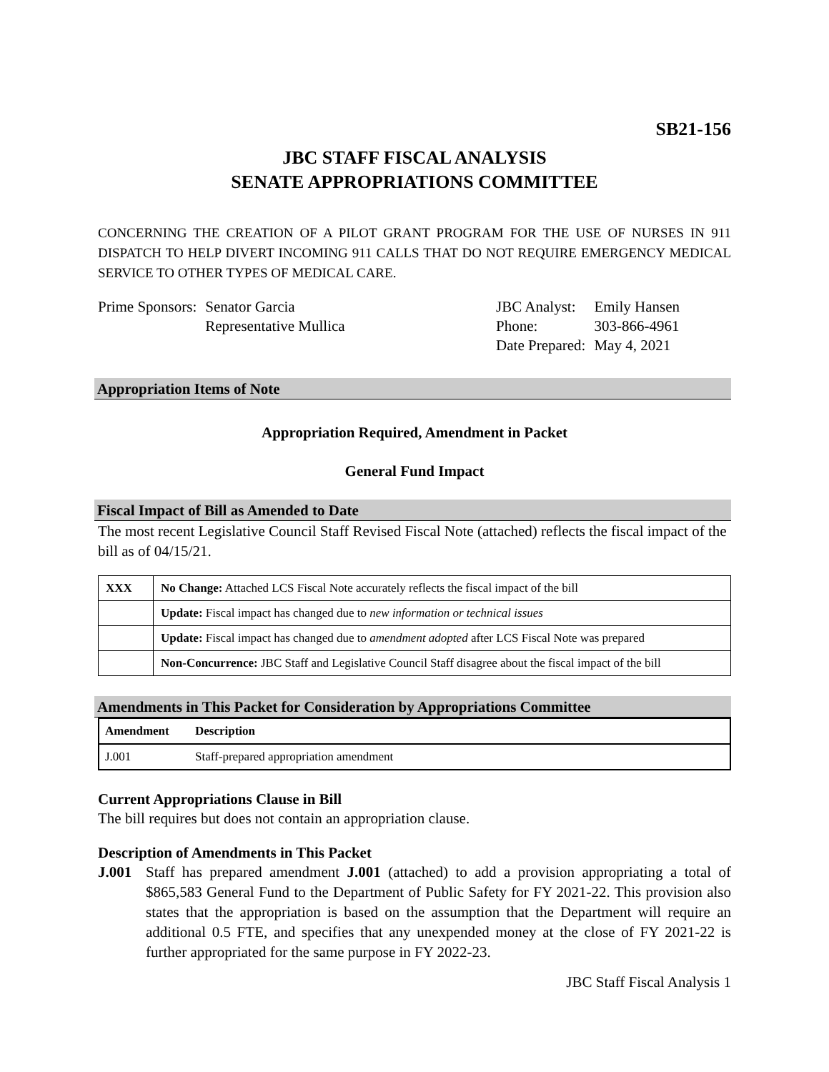SB21-156
JBC STAFF FISCAL ANALYSIS
SENATE APPROPRIATIONS COMMITTEE
CONCERNING THE CREATION OF A PILOT GRANT PROGRAM FOR THE USE OF NURSES IN 911 DISPATCH TO HELP DIVERT INCOMING 911 CALLS THAT DO NOT REQUIRE EMERGENCY MEDICAL SERVICE TO OTHER TYPES OF MEDICAL CARE.
| Prime Sponsors: | Senator Garcia Representative Mullica |
| JBC Analyst: | Emily Hansen |
| Phone: | 303-866-4961 |
| Date Prepared: | May 4, 2021 |
Appropriation Items of Note
Appropriation Required, Amendment in Packet
General Fund Impact
Fiscal Impact of Bill as Amended to Date
The most recent Legislative Council Staff Revised Fiscal Note (attached) reflects the fiscal impact of the bill as of 04/15/21.
| XXX | No Change: Attached LCS Fiscal Note accurately reflects the fiscal impact of the bill |
| | Update: Fiscal impact has changed due to new information or technical issues |
| | Update: Fiscal impact has changed due to amendment adopted after LCS Fiscal Note was prepared |
| | Non-Concurrence: JBC Staff and Legislative Council Staff disagree about the fiscal impact of the bill |
Amendments in This Packet for Consideration by Appropriations Committee
| Amendment | Description |
| --- | --- |
| J.001 | Staff-prepared appropriation amendment |
Current Appropriations Clause in Bill
The bill requires but does not contain an appropriation clause.
Description of Amendments in This Packet
J.001 Staff has prepared amendment J.001 (attached) to add a provision appropriating a total of $865,583 General Fund to the Department of Public Safety for FY 2021-22. This provision also states that the appropriation is based on the assumption that the Department will require an additional 0.5 FTE, and specifies that any unexpended money at the close of FY 2021-22 is further appropriated for the same purpose in FY 2022-23.
JBC Staff Fiscal Analysis 1